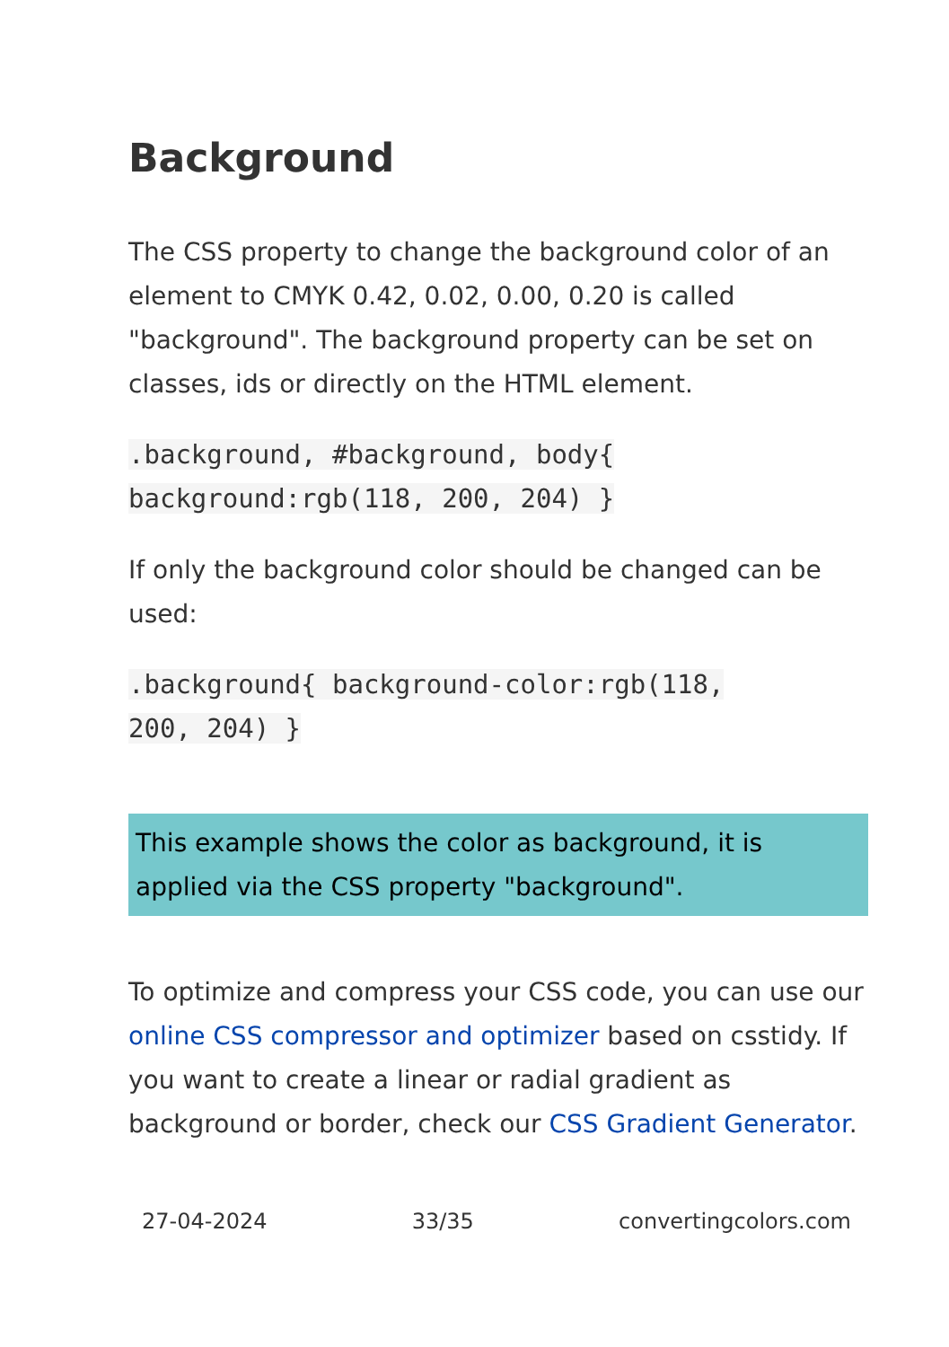Background
The CSS property to change the background color of an element to CMYK 0.42, 0.02, 0.00, 0.20 is called "background". The background property can be set on classes, ids or directly on the HTML element.
.background, #background, body{
background:rgb(118, 200, 204) }
If only the background color should be changed can be used:
.background{ background-color:rgb(118,
200, 204) }
This example shows the color as background, it is applied via the CSS property "background".
To optimize and compress your CSS code, you can use our online CSS compressor and optimizer based on csstidy. If you want to create a linear or radial gradient as background or border, check our CSS Gradient Generator.
27-04-2024 33/35 convertingcolors.com